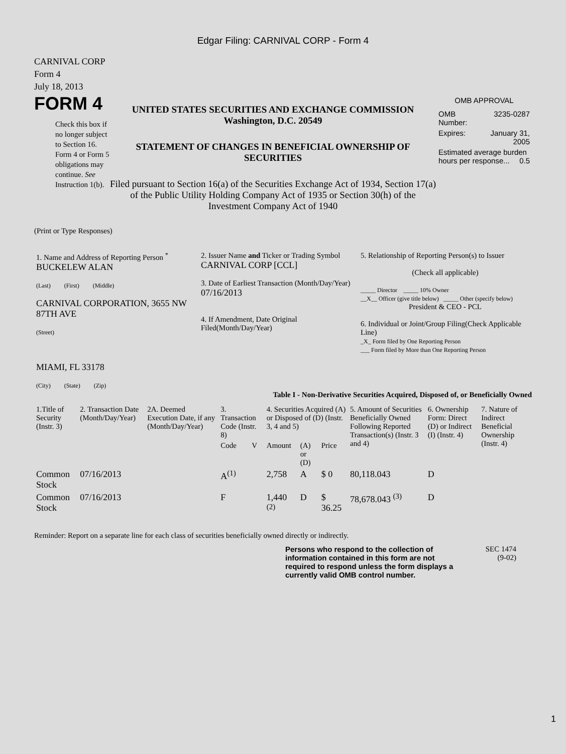Edgar Filing: CARNIVAL CORP - Form 4
CARNIVAL CORP
Form 4
July 18, 2013
FORM 4
Check this box if no longer subject to Section 16. Form 4 or Form 5 obligations may continue. See Instruction 1(b).
UNITED STATES SECURITIES AND EXCHANGE COMMISSION
Washington, D.C. 20549
STATEMENT OF CHANGES IN BENEFICIAL OWNERSHIP OF SECURITIES
Filed pursuant to Section 16(a) of the Securities Exchange Act of 1934, Section 17(a) of the Public Utility Holding Company Act of 1935 or Section 30(h) of the Investment Company Act of 1940
OMB APPROVAL
| OMB Number: | 3235-0287 |
| Expires: | January 31, 2005 |
| Estimated average burden hours per response... 0.5 | |
(Print or Type Responses)
| 1. Name and Address of Reporting Person <sup>*</sup> BUCKELEW ALAN (Last) (First) (Middle) CARNIVAL CORPORATION, 3655 NW 87TH AVE (Street) MIAMI, FL 33178 (City) (State) (Zip) | 2. Issuer Name and Ticker or Trading Symbol CARNIVAL CORP [CCL] 3. Date of Earliest Transaction (Month/Day/Year) 07/16/2013 4. If Amendment, Date Original Filed(Month/Day/Year) | 5. Relationship of Reporting Person(s) to Issuer (Check all applicable) _____ Director _____ 10% Owner __X__ Officer (give title below) _____ Other (specify below) President & CEO - PCL 6. Individual or Joint/Group Filing(Check Applicable Line) _X_ Form filed by One Reporting Person ___ Form filed by More than One Reporting Person |
Table I - Non-Derivative Securities Acquired, Disposed of, or Beneficially Owned
| 1.Title of Security (Instr. 3) | 2. Transaction Date (Month/Day/Year) | 2A. Deemed Execution Date, if any (Month/Day/Year) | 3. Transaction Code (Instr. 8) | | 4. Securities Acquired (A) or Disposed of (D) (Instr. 3, 4 and 5) | | | 5. Amount of Securities Beneficially Owned Following Reported Transaction(s) (Instr. 3 and 4) | 6. Ownership Form: Direct (D) or Indirect (I) (Instr. 4) | 7. Nature of Indirect Beneficial Ownership (Instr. 4) |
| --- | --- | --- | --- | --- | --- | --- | --- | --- | --- | --- |
| | | | Code | V | Amount | (A) or (D) | Price | | | |
| Common Stock | 07/16/2013 | | A<sup>(1)</sup> | | 2,758 | A | $ 0 | 80,118.043 | D | |
| Common Stock | 07/16/2013 | | F | | 1,440 <sup>(2)</sup> | D | $ 36.25 | 78,678.043 <sup>(3)</sup> | D | |
Reminder: Report on a separate line for each class of securities beneficially owned directly or indirectly.
Persons who respond to the collection of information contained in this form are not required to respond unless the form displays a currently valid OMB control number.
SEC 1474
(9-02)
1